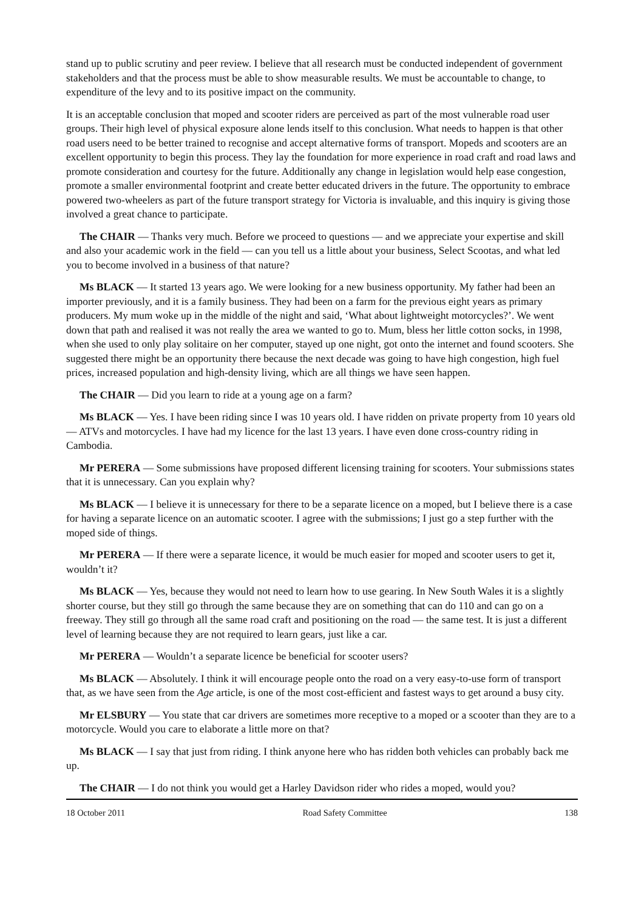stand up to public scrutiny and peer review. I believe that all research must be conducted independent of government stakeholders and that the process must be able to show measurable results. We must be accountable to change, to expenditure of the levy and to its positive impact on the community.
It is an acceptable conclusion that moped and scooter riders are perceived as part of the most vulnerable road user groups. Their high level of physical exposure alone lends itself to this conclusion. What needs to happen is that other road users need to be better trained to recognise and accept alternative forms of transport. Mopeds and scooters are an excellent opportunity to begin this process. They lay the foundation for more experience in road craft and road laws and promote consideration and courtesy for the future. Additionally any change in legislation would help ease congestion, promote a smaller environmental footprint and create better educated drivers in the future. The opportunity to embrace powered two-wheelers as part of the future transport strategy for Victoria is invaluable, and this inquiry is giving those involved a great chance to participate.
The CHAIR — Thanks very much. Before we proceed to questions — and we appreciate your expertise and skill and also your academic work in the field — can you tell us a little about your business, Select Scootas, and what led you to become involved in a business of that nature?
Ms BLACK — It started 13 years ago. We were looking for a new business opportunity. My father had been an importer previously, and it is a family business. They had been on a farm for the previous eight years as primary producers. My mum woke up in the middle of the night and said, ‘What about lightweight motorcycles?’. We went down that path and realised it was not really the area we wanted to go to. Mum, bless her little cotton socks, in 1998, when she used to only play solitaire on her computer, stayed up one night, got onto the internet and found scooters. She suggested there might be an opportunity there because the next decade was going to have high congestion, high fuel prices, increased population and high-density living, which are all things we have seen happen.
The CHAIR — Did you learn to ride at a young age on a farm?
Ms BLACK — Yes. I have been riding since I was 10 years old. I have ridden on private property from 10 years old — ATVs and motorcycles. I have had my licence for the last 13 years. I have even done cross-country riding in Cambodia.
Mr PERERA — Some submissions have proposed different licensing training for scooters. Your submissions states that it is unnecessary. Can you explain why?
Ms BLACK — I believe it is unnecessary for there to be a separate licence on a moped, but I believe there is a case for having a separate licence on an automatic scooter. I agree with the submissions; I just go a step further with the moped side of things.
Mr PERERA — If there were a separate licence, it would be much easier for moped and scooter users to get it, wouldn’t it?
Ms BLACK — Yes, because they would not need to learn how to use gearing. In New South Wales it is a slightly shorter course, but they still go through the same because they are on something that can do 110 and can go on a freeway. They still go through all the same road craft and positioning on the road — the same test. It is just a different level of learning because they are not required to learn gears, just like a car.
Mr PERERA — Wouldn’t a separate licence be beneficial for scooter users?
Ms BLACK — Absolutely. I think it will encourage people onto the road on a very easy-to-use form of transport that, as we have seen from the Age article, is one of the most cost-efficient and fastest ways to get around a busy city.
Mr ELSBURY — You state that car drivers are sometimes more receptive to a moped or a scooter than they are to a motorcycle. Would you care to elaborate a little more on that?
Ms BLACK — I say that just from riding. I think anyone here who has ridden both vehicles can probably back me up.
The CHAIR — I do not think you would get a Harley Davidson rider who rides a moped, would you?
18 October 2011 Road Safety Committee 138